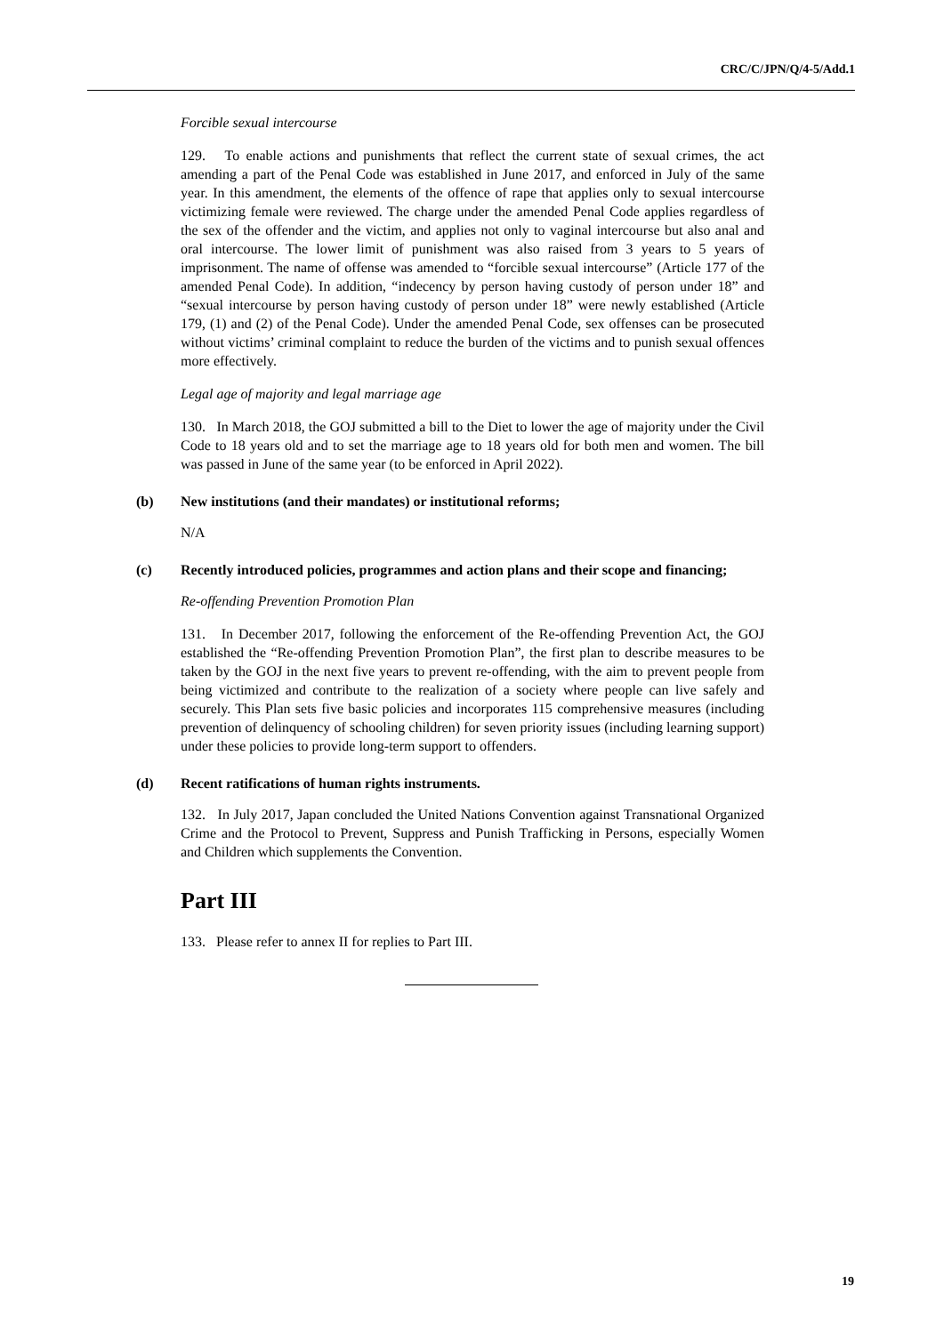CRC/C/JPN/Q/4-5/Add.1
Forcible sexual intercourse
129. To enable actions and punishments that reflect the current state of sexual crimes, the act amending a part of the Penal Code was established in June 2017, and enforced in July of the same year. In this amendment, the elements of the offence of rape that applies only to sexual intercourse victimizing female were reviewed. The charge under the amended Penal Code applies regardless of the sex of the offender and the victim, and applies not only to vaginal intercourse but also anal and oral intercourse. The lower limit of punishment was also raised from 3 years to 5 years of imprisonment. The name of offense was amended to “forcible sexual intercourse” (Article 177 of the amended Penal Code). In addition, “indecency by person having custody of person under 18” and “sexual intercourse by person having custody of person under 18” were newly established (Article 179, (1) and (2) of the Penal Code). Under the amended Penal Code, sex offenses can be prosecuted without victims’ criminal complaint to reduce the burden of the victims and to punish sexual offences more effectively.
Legal age of majority and legal marriage age
130. In March 2018, the GOJ submitted a bill to the Diet to lower the age of majority under the Civil Code to 18 years old and to set the marriage age to 18 years old for both men and women. The bill was passed in June of the same year (to be enforced in April 2022).
(b) New institutions (and their mandates) or institutional reforms;
N/A
(c) Recently introduced policies, programmes and action plans and their scope and financing;
Re-offending Prevention Promotion Plan
131. In December 2017, following the enforcement of the Re-offending Prevention Act, the GOJ established the “Re-offending Prevention Promotion Plan”, the first plan to describe measures to be taken by the GOJ in the next five years to prevent re-offending, with the aim to prevent people from being victimized and contribute to the realization of a society where people can live safely and securely. This Plan sets five basic policies and incorporates 115 comprehensive measures (including prevention of delinquency of schooling children) for seven priority issues (including learning support) under these policies to provide long-term support to offenders.
(d) Recent ratifications of human rights instruments.
132. In July 2017, Japan concluded the United Nations Convention against Transnational Organized Crime and the Protocol to Prevent, Suppress and Punish Trafficking in Persons, especially Women and Children which supplements the Convention.
Part III
133. Please refer to annex II for replies to Part III.
19